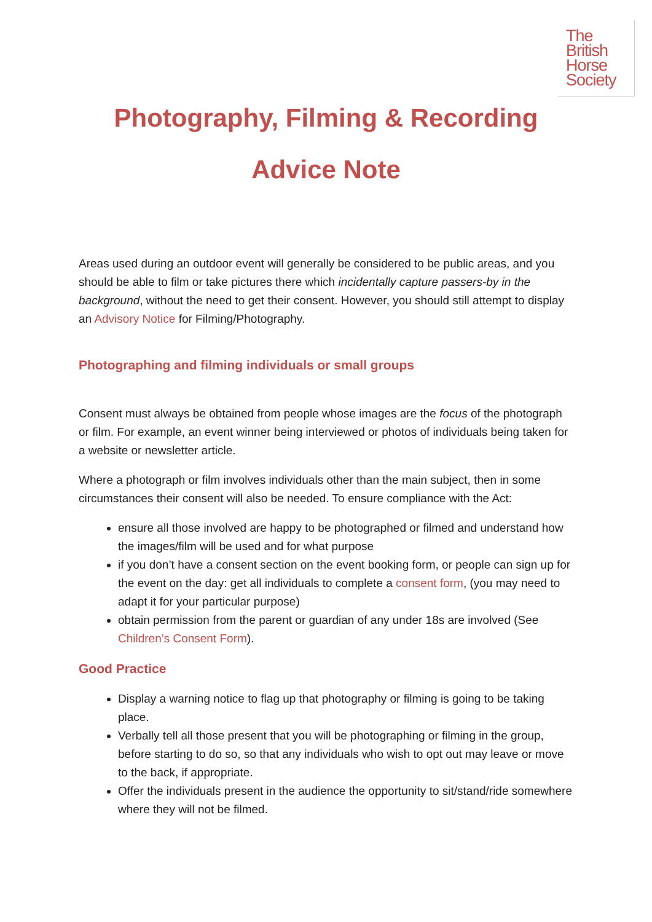The
British
Horse
Society
Photography, Filming & Recording
Advice Note
Areas used during an outdoor event will generally be considered to be public areas, and you should be able to film or take pictures there which incidentally capture passers-by in the background, without the need to get their consent. However, you should still attempt to display an Advisory Notice for Filming/Photography.
Photographing and filming individuals or small groups
Consent must always be obtained from people whose images are the focus of the photograph or film. For example, an event winner being interviewed or photos of individuals being taken for a website or newsletter article.
Where a photograph or film involves individuals other than the main subject, then in some circumstances their consent will also be needed. To ensure compliance with the Act:
ensure all those involved are happy to be photographed or filmed and understand how the images/film will be used and for what purpose
if you don’t have a consent section on the event booking form, or people can sign up for the event on the day: get all individuals to complete a consent form, (you may need to adapt it for your particular purpose)
obtain permission from the parent or guardian of any under 18s are involved (See Children’s Consent Form).
Good Practice
Display a warning notice to flag up that photography or filming is going to be taking place.
Verbally tell all those present that you will be photographing or filming in the group, before starting to do so, so that any individuals who wish to opt out may leave or move to the back, if appropriate.
Offer the individuals present in the audience the opportunity to sit/stand/ride somewhere where they will not be filmed.